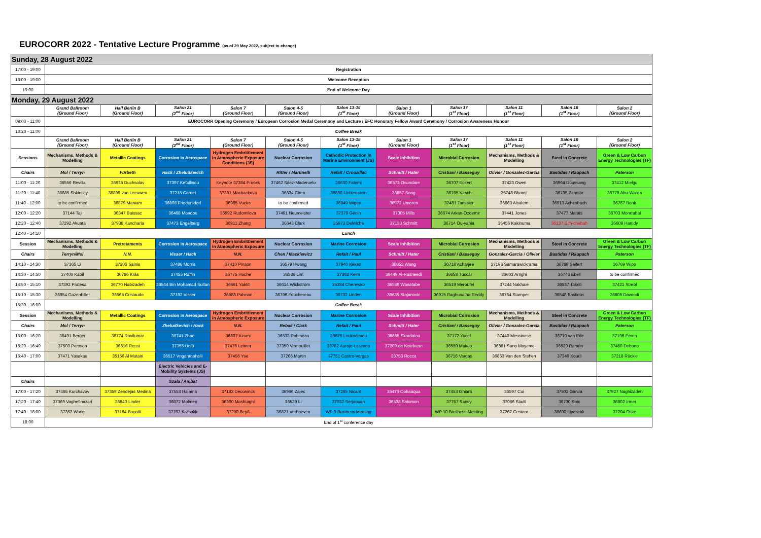EUROCORR 2022 - Tentative Lecture Programme (as of 29 May 2022, subject to change)
| Sunday, 28 August 2022 | | | | | | | | | | | |
| 17:00 - 19:00 | Registration | | | | | | | | | | |
| 18:00 - 19:00 | Welcome Reception | | | | | | | | | | |
| 19:00 | End of Welcome Day | | | | | | | | | | |
| Monday, 29 August 2022 | | | | | | | | | | | |
| | Grand Ballroom (Ground Floor) | Hall Berlin B (Ground Floor) | Salon 21 (2<sup>nd</sup> Floor) | Salon 7 (Ground Floor) | Salon 4-5 (Ground Floor) | Salon 13-15 (1<sup>st</sup> Floor) | Salon 1 (Ground Floor) | Salon 17 (1<sup>st</sup> Floor) | Salon 11 (1<sup>st</sup> Floor) | Salon 16 (1<sup>st</sup> Floor) | Salon 2 (Ground Floor) |
| 09:00 - 11:00 | EUROCORR Opening Ceremony / European Corrosion Medal Ceremony and Lecture / EFC Honorary Fellow Award Ceremony / Corrosion Awareness Honour | | | | | | | | | | |
| 10:20 - 11:00 | Coffee Break | | | | | | | | | | |
| | Grand Ballroom (Ground Floor) | Hall Berlin B (Ground Floor) | Salon 21 (2<sup>nd</sup> Floor) | Salon 7 (Ground Floor) | Salon 4-5 (Ground Floor) | Salon 13-15 (1<sup>st</sup> Floor) | Salon 1 (Ground Floor) | Salon 17 (1<sup>st</sup> Floor) | Salon 11 (1<sup>st</sup> Floor) | Salon 16 (1<sup>st</sup> Floor) | Salon 2 (Ground Floor) |
| Sessions | Mechanisms, Methods & Modelling | Metallic Coatings | Corrosion in Aerospace | Hydrogen Embrittlement in Atmospheric Exposure Conditions (JS) | Nuclear Corrosion | Cathodic Protection in Marine Environment (JS) | Scale Inhibition | Microbial Corrosion | Mechanisms, Methods & Modelling | Steel in Concrete | Green & Low Carbon Energy Technologies (TF) |
| Chairs | Mol / Terryn | Fürbeth | Hack / Zheludkevich | | Ritter / Martinelli | Refait / Crouzillac | Schmitt / Hater | Cristiani / Basseguy | Olivier / Gonzalez-Garcia | Bastidas / Raupach | Paterson |
| 11:00 - 11:20 | 36556 Revilla | 36935 Duchsolav | 37397 Kefallinou | Keynote 37384 Prosek | 37462 Sáez-Maderuelo | 36630 Fatemi | 36573 Osundare | 36707 Eckert | 37423 Owen | 36964 Doussang | 37412 Mielgo |
| 11:20 - 11:40 | 36685 Shkirskiy | 36899 van Leeuwen | 37215 Cornet | 37391 Machackova | 36834 Chen | 36869 Lichtenstein | 36857 Song | 36765 Kirsch | 36748 Bhamji | 36735 Zanotto | 36778 Abu-Warda |
| 11:40 - 12:00 | to be confirmed | 36879 Maniam | 36808 Friedersdorf | 36985 Vucko | to be confirmed | 36949 Wigen | 36972 Umoren | 37481 Tamisier | 36663 Alsalem | 36913 Achenbach | 36767 Bonk |
| 12:00 - 12:20 | 37144 Taji | 36847 Baissac | 36468 Mondou | 36992 Rudomilova | 37491 Neumeister | 37379 Génin | 37005 Mills | 36674 Arkan-Ozdemir | 37441 Jones | 37477 Marais | 36703 Monrrabal |
| 12:20 - 12:40 | 37292 Akuata | 37938 Kancharla | 37473 Engelberg | 36911 Zhang | 36643 Clark | 35973 Delwiche | 37133 Schmitt | 36714 Ou-yahia | 36456 Kakinuma | 36137 Ech-chebab | 36609 Hamdy |
| 12:40 - 14:10 | Lunch | | | | | | | | | | |
| Session | Mechanisms, Methods & Modelling | Pretretaments | Corrosion in Aerospace | Hydrogen Embrittlement in Atmospheric Exposure | Nuclear Corrosion | Marine Corrosion | Scale Inhibition | Microbial Corrosion | Mechanisms, Methods & Modelling | Steel in Concrete | Green & Low Carbon Energy Technologies (TF) |
| Chairs | Terryn/Mol | N.N. | Visser / Hack | N.N. | Chen / Mackiewicz | Refait / Paul | Schmitt / Hater | Cristiani / Basseguy | Gonzalez-Garcia / Olivier | Bastidas / Raupach | Paterson |
| 14:10 - 14:30 | 37365 Li | 37205 Sainis | 37486 Morris | 37410 Pinson | 36579 Hwang | 37940 Kekez | 36852 Wang | 36718 Acharjee | 37198 Samarawickrama | 36789 Seifert | 36769 Wipp |
| 14:30 - 14:50 | 37406 Kabil | 36786 Kras | 37455 Raffin | 36775 Hoche | 36586 Lim | 37362 Kelm | 36449 Al-Rasheedi | 36658 Tüccar | 36603 Arrighi | 36746 Ebell | to be confirmed |
| 14:50 - 15:10 | 37392 Pratesa | 36770 Nabizadeh | 36544 Bin Mohamad Sultan | 36691 Yaktiti | 36614 Wickström | 35284 Cherewko | 36549 Wanatabe | 36519 Meroufel | 37244 Nakhaie | 36537 Takriti | 37421 Strebl |
| 15:10 - 15:30 | 36854 Gazenbiller | 36565 Cristaudo | 37192 Visser | 36688 Palsson | 36796 Fouchereau | 36732 Linden | 36635 Stojanovic | 36915 Raghunatha Reddy | 36764 Stamper | 36548 Bastidas | 36805 Davoodi |
| 15:30 - 16:00 | Coffee Break | | | | | | | | | | |
| Session | Mechanisms, Methods & Modelling | Metallic Coatings | Corrosion in Aerospace | Hydrogen Embrittlement in Atmospheric Exposure | Nuclear Corrosion | Marine Corrosion | Scale Inhibition | Microbial Corrosion | Mechanisms, Methods & Modelling | Steel in Concrete | Green & Low Carbon Energy Technologies (TF) |
| Chairs | Mol / Terryn | | Zheludkevich / Hack | N.N. | Rebak / Clark | Refait / Paul | Schmitt / Hater | Cristiani / Basseguy | Olivier / Gonzalez-Garcia | Bastidas / Raupach | Paterson |
| 16:00 - 16:20 | 36491 Berger | 36774 Ravilumar | 36741 Zhao | 36807 Azumi | 36533 Robineau | 36676 Loukodimou | 36665 Skordalou | 37172 Yucel | 37440 Messinese | 36710 van Ede | 37196 Perrin |
| 16:20 - 16:40 | 37503 Persson | 36616 Rossi | 37355 Ünlü | 37476 Leitner | 37350 Vernouillet | 36782 Aurojo-Lascano | 37209 de Ketelaere | 36559 Mukoo | 36881 Sano Moyeme | 36620 Ramón | 37460 Debono |
| 16:40 - 17:00 | 37471 Yasakau | 35156 Al Mutairi | 36517 Vngaranahalli | 37456 Yue | 37266 Martin | 37751 Castro-Vargas | 36753 Rocca | 36716 Vargas | 36863 Van den Stehen | 37349 Kouril | 37218 Rückle |
| | | | Electric Vehicles and E-Mobility Systems (JS) | | | | | | | | |
| Chairs | | | Szala / Ambat | | | | | | | | |
| 17:00 - 17:20 | 37465 Kurchavov | 37359 Zendejas Medina | 37553 Halama | 37183 Deconinck | 36966 Zajec | 37265 Nicard | 36476 Oobaaqua | 37453 Ghiara | 36597 Cui | 37502 Garcia | 37927 Naghizadeh |
| 17:20 - 17:40 | 37369 Vaghefinazari | 36840 Linder | 36872 Molmen | 36800 Moshtaghi | 36539 Li | 37032 Serjaouan | 36538 Solomon | 37757 Sancy | 37066 Stadt | 36730 Soic | 36802 Irmer |
| 17:40 - 18:00 | 37352 Wang | 37164 Bayatli | 37767 Kivisakk | 37290 Beyß | 36821 Verhoeven | WP 9 Business Meeting | | WP 10 Business Meeting | 37267 Cestaro | 36600 Liposcak | 37204 Oltze |
| 18:00 | End of 1<sup>st</sup> conference day | | | | | | | | | | |